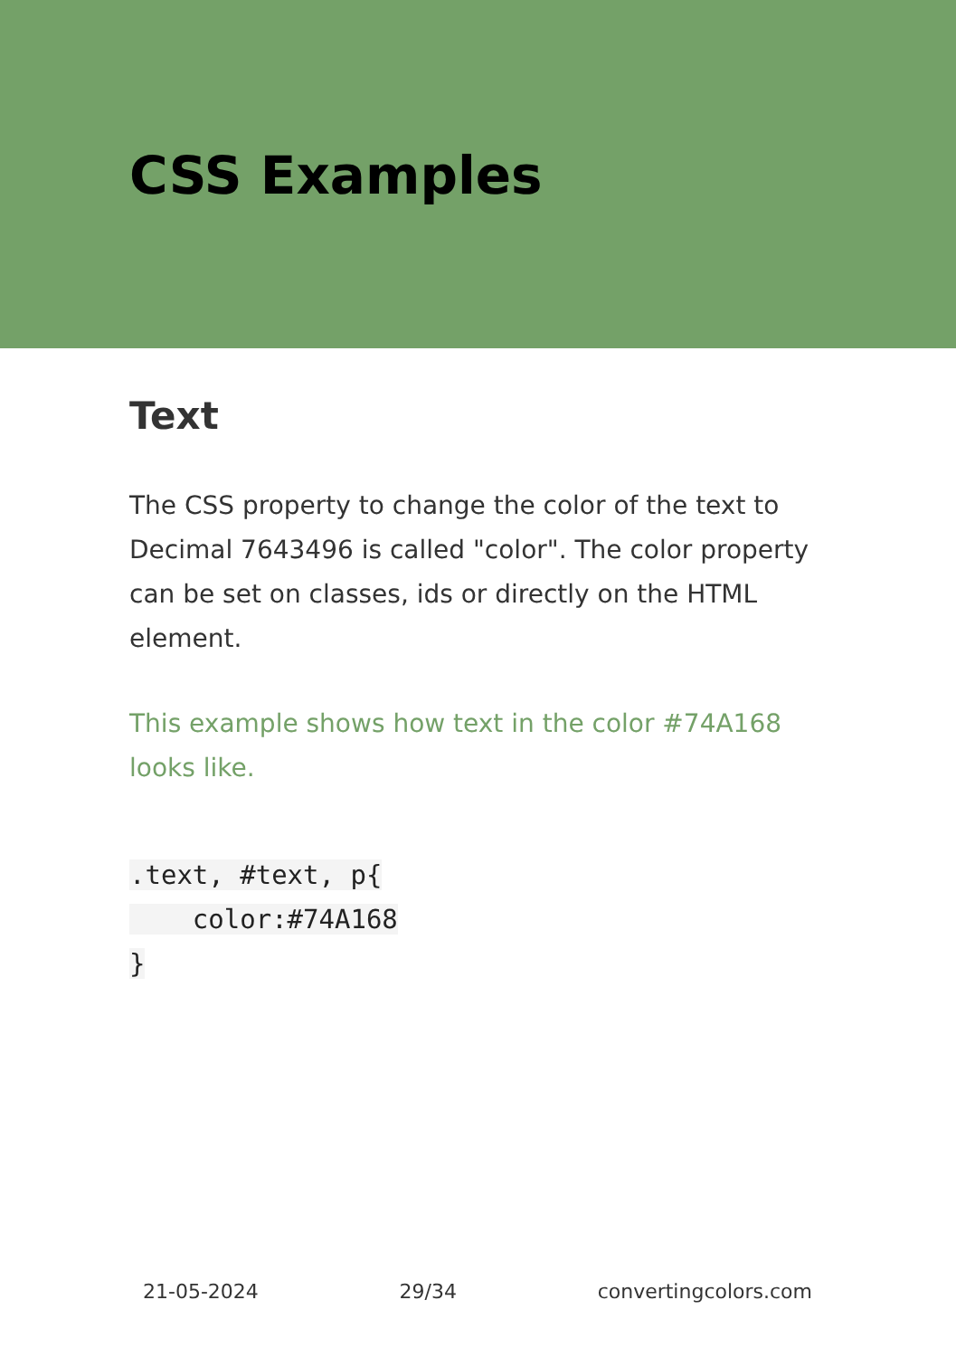CSS Examples
Text
The CSS property to change the color of the text to Decimal 7643496 is called "color". The color property can be set on classes, ids or directly on the HTML element.
This example shows how text in the color #74A168 looks like.
.text, #text, p{
    color:#74A168
}
21-05-2024 29/34 convertingcolors.com